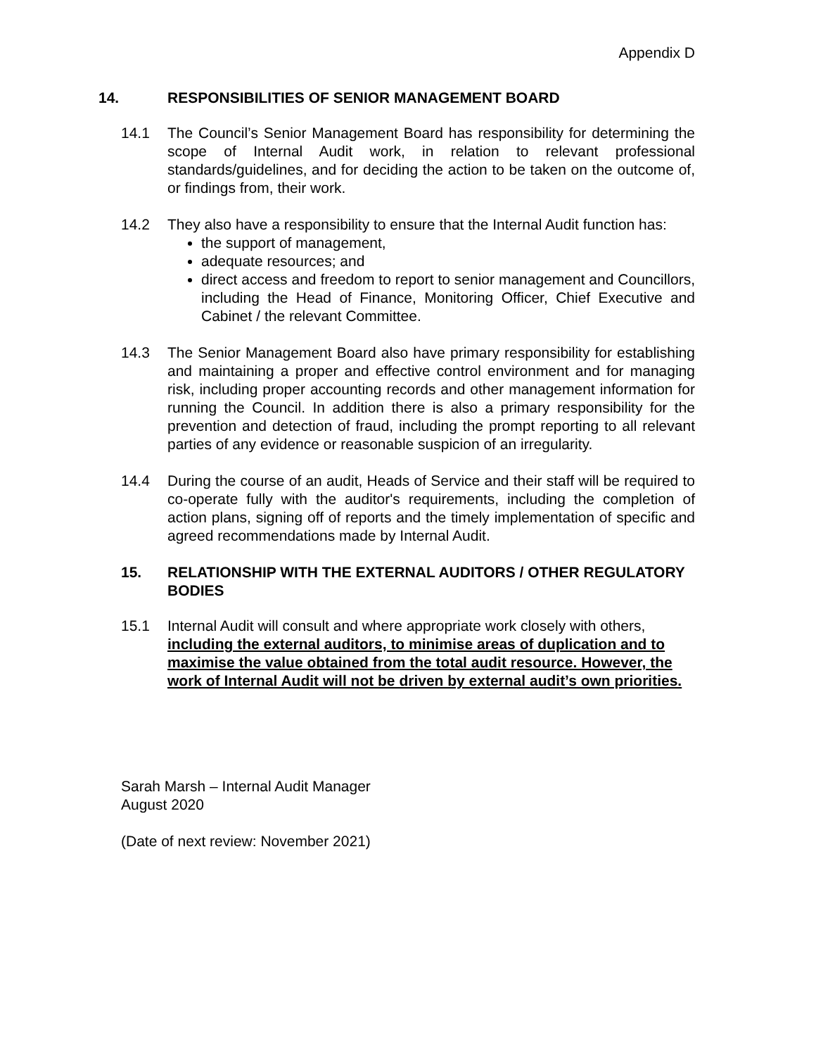Appendix D
14. RESPONSIBILITIES OF SENIOR MANAGEMENT BOARD
14.1 The Council’s Senior Management Board has responsibility for determining the scope of Internal Audit work, in relation to relevant professional standards/guidelines, and for deciding the action to be taken on the outcome of, or findings from, their work.
14.2 They also have a responsibility to ensure that the Internal Audit function has:
the support of management,
adequate resources; and
direct access and freedom to report to senior management and Councillors, including the Head of Finance, Monitoring Officer, Chief Executive and Cabinet / the relevant Committee.
14.3 The Senior Management Board also have primary responsibility for establishing and maintaining a proper and effective control environment and for managing risk, including proper accounting records and other management information for running the Council. In addition there is also a primary responsibility for the prevention and detection of fraud, including the prompt reporting to all relevant parties of any evidence or reasonable suspicion of an irregularity.
14.4 During the course of an audit, Heads of Service and their staff will be required to co-operate fully with the auditor's requirements, including the completion of action plans, signing off of reports and the timely implementation of specific and agreed recommendations made by Internal Audit.
15. RELATIONSHIP WITH THE EXTERNAL AUDITORS / OTHER REGULATORY BODIES
15.1 Internal Audit will consult and where appropriate work closely with others, including the external auditors, to minimise areas of duplication and to maximise the value obtained from the total audit resource. However, the work of Internal Audit will not be driven by external audit’s own priorities.
Sarah Marsh – Internal Audit Manager
August 2020
(Date of next review: November 2021)